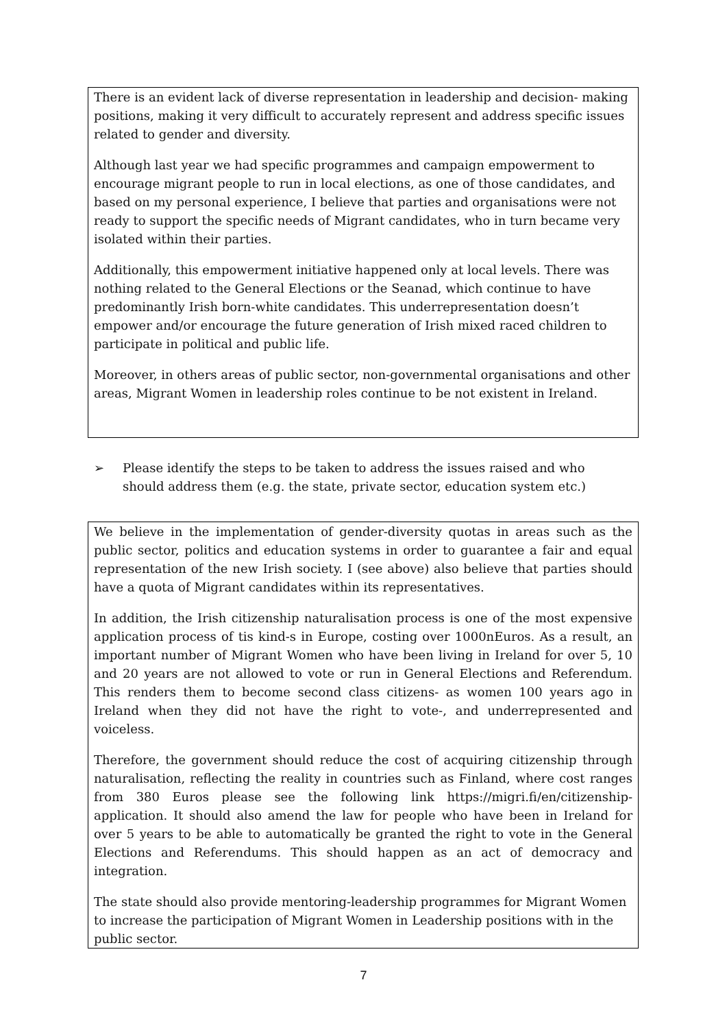There is an evident lack of diverse representation in leadership and decision- making positions, making it very difficult to accurately represent and address specific issues related to gender and diversity.
Although last year we had specific programmes and campaign empowerment to encourage migrant people to run in local elections, as one of those candidates, and based on my personal experience, I believe that parties and organisations were not ready to support the specific needs of Migrant candidates, who in turn became very isolated within their parties.
Additionally, this empowerment initiative happened only at local levels. There was nothing related to the General Elections or the Seanad, which continue to have predominantly Irish born-white candidates. This underrepresentation doesn’t empower and/or encourage the future generation of Irish mixed raced children to participate in political and public life.
Moreover, in others areas of public sector, non-governmental organisations and other areas, Migrant Women in leadership roles continue to be not existent in Ireland.
➢ Please identify the steps to be taken to address the issues raised and who should address them (e.g. the state, private sector, education system etc.)
We believe in the implementation of gender-diversity quotas in areas such as the public sector, politics and education systems in order to guarantee a fair and equal representation of the new Irish society. I (see above) also believe that parties should have a quota of Migrant candidates within its representatives.
In addition, the Irish citizenship naturalisation process is one of the most expensive application process of tis kind-s in Europe, costing over 1000nEuros. As a result, an important number of Migrant Women who have been living in Ireland for over 5, 10 and 20 years are not allowed to vote or run in General Elections and Referendum. This renders them to become second class citizens- as women 100 years ago in Ireland when they did not have the right to vote-, and underrepresented and voiceless.
Therefore, the government should reduce the cost of acquiring citizenship through naturalisation, reflecting the reality in countries such as Finland, where cost ranges from 380 Euros please see the following link https://migri.fi/en/citizenship-application. It should also amend the law for people who have been in Ireland for over 5 years to be able to automatically be granted the right to vote in the General Elections and Referendums. This should happen as an act of democracy and integration.
The state should also provide mentoring-leadership programmes for Migrant Women to increase the participation of Migrant Women in Leadership positions with in the public sector.
7